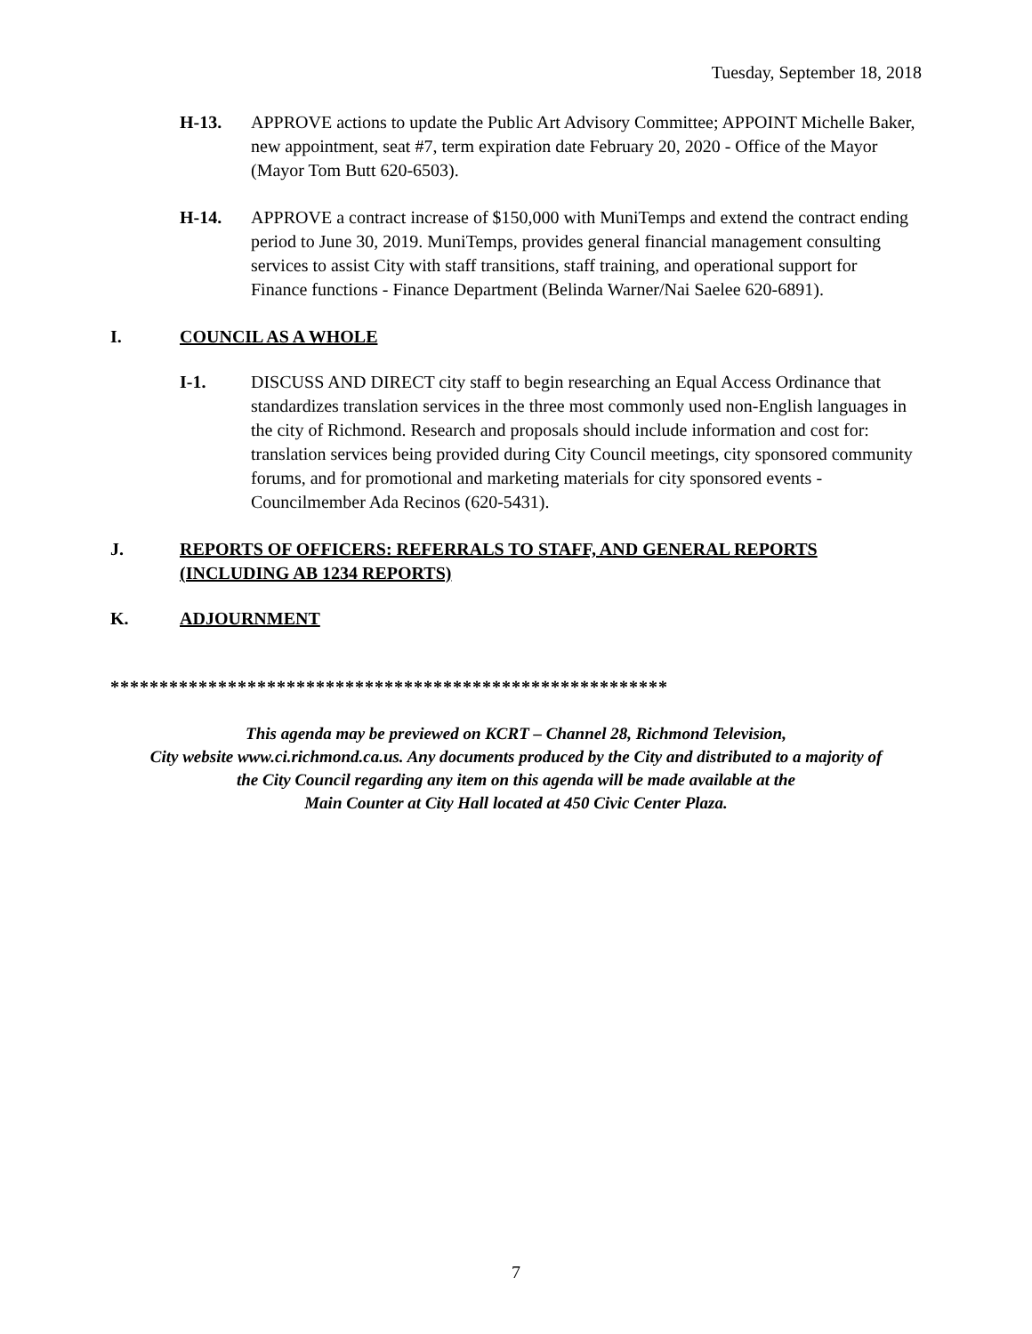Tuesday, September 18, 2018
H-13. APPROVE actions to update the Public Art Advisory Committee; APPOINT Michelle Baker, new appointment, seat #7, term expiration date February 20, 2020 - Office of the Mayor (Mayor Tom Butt 620-6503).
H-14. APPROVE a contract increase of $150,000 with MuniTemps and extend the contract ending period to June 30, 2019. MuniTemps, provides general financial management consulting services to assist City with staff transitions, staff training, and operational support for Finance functions - Finance Department (Belinda Warner/Nai Saelee 620-6891).
I. COUNCIL AS A WHOLE
I-1. DISCUSS AND DIRECT city staff to begin researching an Equal Access Ordinance that standardizes translation services in the three most commonly used non-English languages in the city of Richmond. Research and proposals should include information and cost for: translation services being provided during City Council meetings, city sponsored community forums, and for promotional and marketing materials for city sponsored events - Councilmember Ada Recinos (620-5431).
J. REPORTS OF OFFICERS: REFERRALS TO STAFF, AND GENERAL REPORTS (INCLUDING AB 1234 REPORTS)
K. ADJOURNMENT
*********************************************************
This agenda may be previewed on KCRT – Channel 28, Richmond Television,
City website www.ci.richmond.ca.us. Any documents produced by the City and distributed to a majority of
the City Council regarding any item on this agenda will be made available at the
Main Counter at City Hall located at 450 Civic Center Plaza.
7